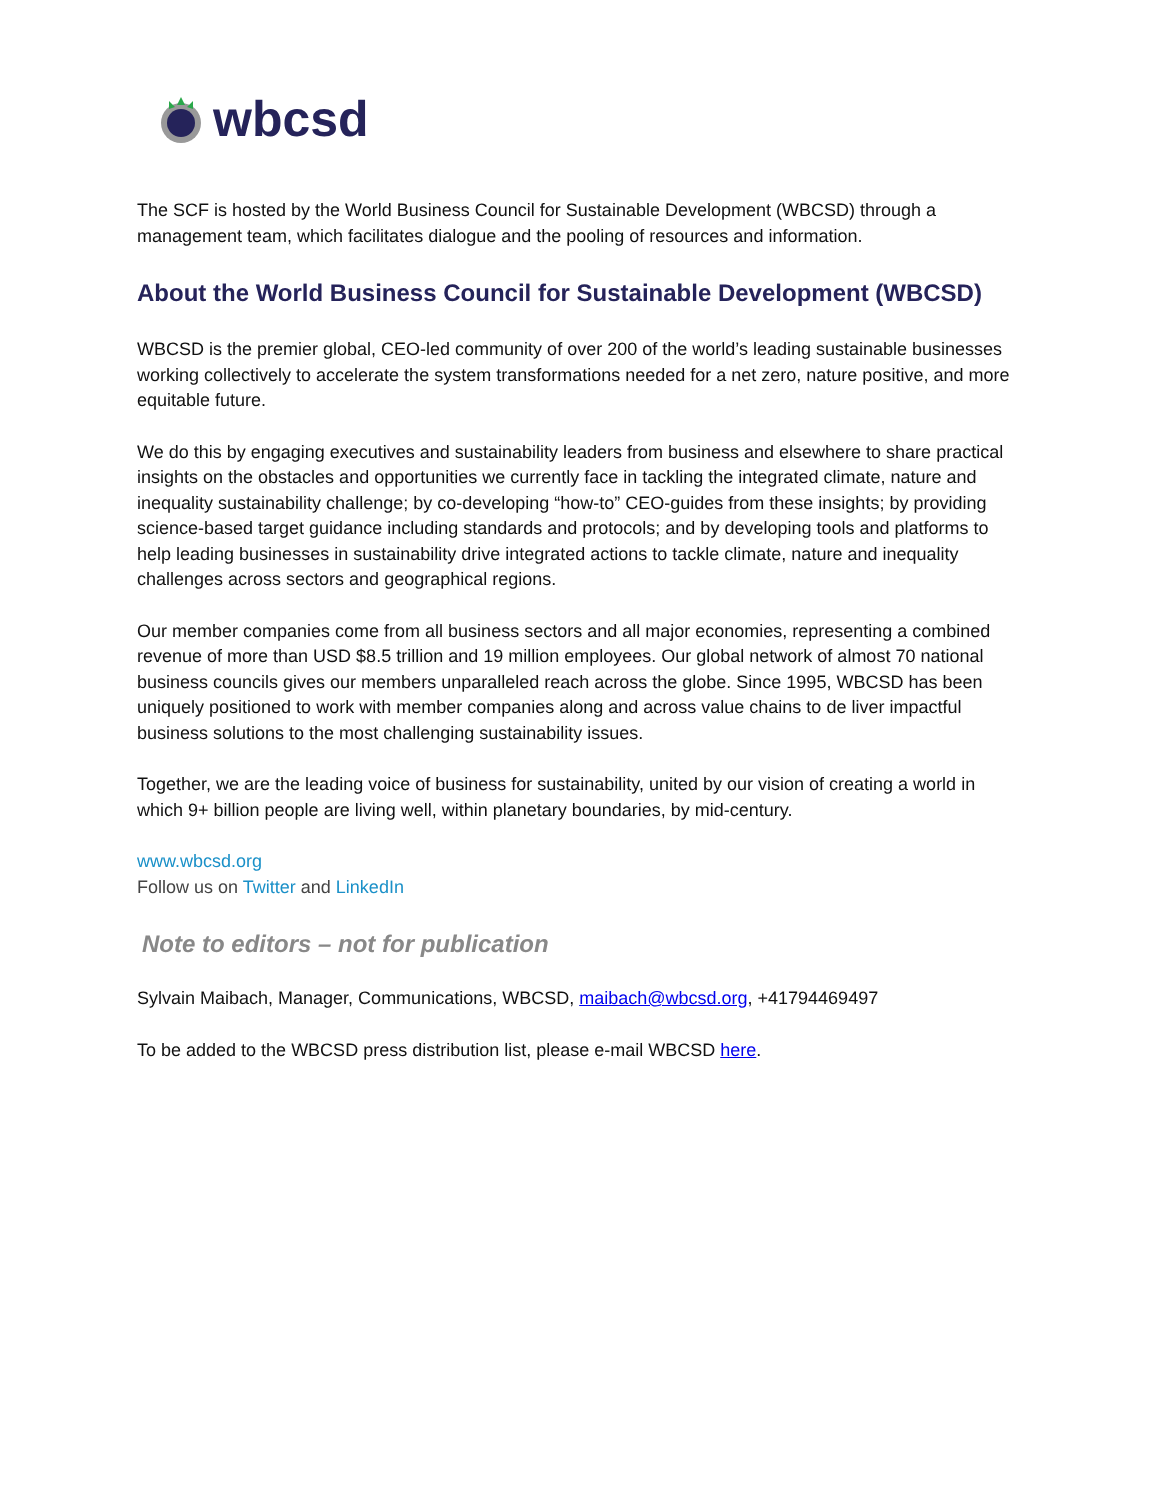wbcsd
The SCF is hosted by the World Business Council for Sustainable Development (WBCSD) through a management team, which facilitates dialogue and the pooling of resources and information.
About the World Business Council for Sustainable Development (WBCSD)
WBCSD is the premier global, CEO-led community of over 200 of the world’s leading sustainable businesses working collectively to accelerate the system transformations needed for a net zero, nature positive, and more equitable future.
We do this by engaging executives and sustainability leaders from business and elsewhere to share practical insights on the obstacles and opportunities we currently face in tackling the integrated climate, nature and inequality sustainability challenge; by co-developing “how-to” CEO-guides from these insights; by providing science-based target guidance including standards and protocols; and by developing tools and platforms to help leading businesses in sustainability drive integrated actions to tackle climate, nature and inequality challenges across sectors and geographical regions.
Our member companies come from all business sectors and all major economies, representing a combined revenue of more than USD $8.5 trillion and 19 million employees. Our global network of almost 70 national business councils gives our members unparalleled reach across the globe. Since 1995, WBCSD has been uniquely positioned to work with member companies along and across value chains to de liver impactful business solutions to the most challenging sustainability issues.
Together, we are the leading voice of business for sustainability, united by our vision of creating a world in which 9+ billion people are living well, within planetary boundaries, by mid-century.
www.wbcsd.org
Follow us on Twitter and LinkedIn
Note to editors – not for publication
Sylvain Maibach, Manager, Communications, WBCSD, maibach@wbcsd.org, +41794469497
To be added to the WBCSD press distribution list, please e-mail WBCSD here.